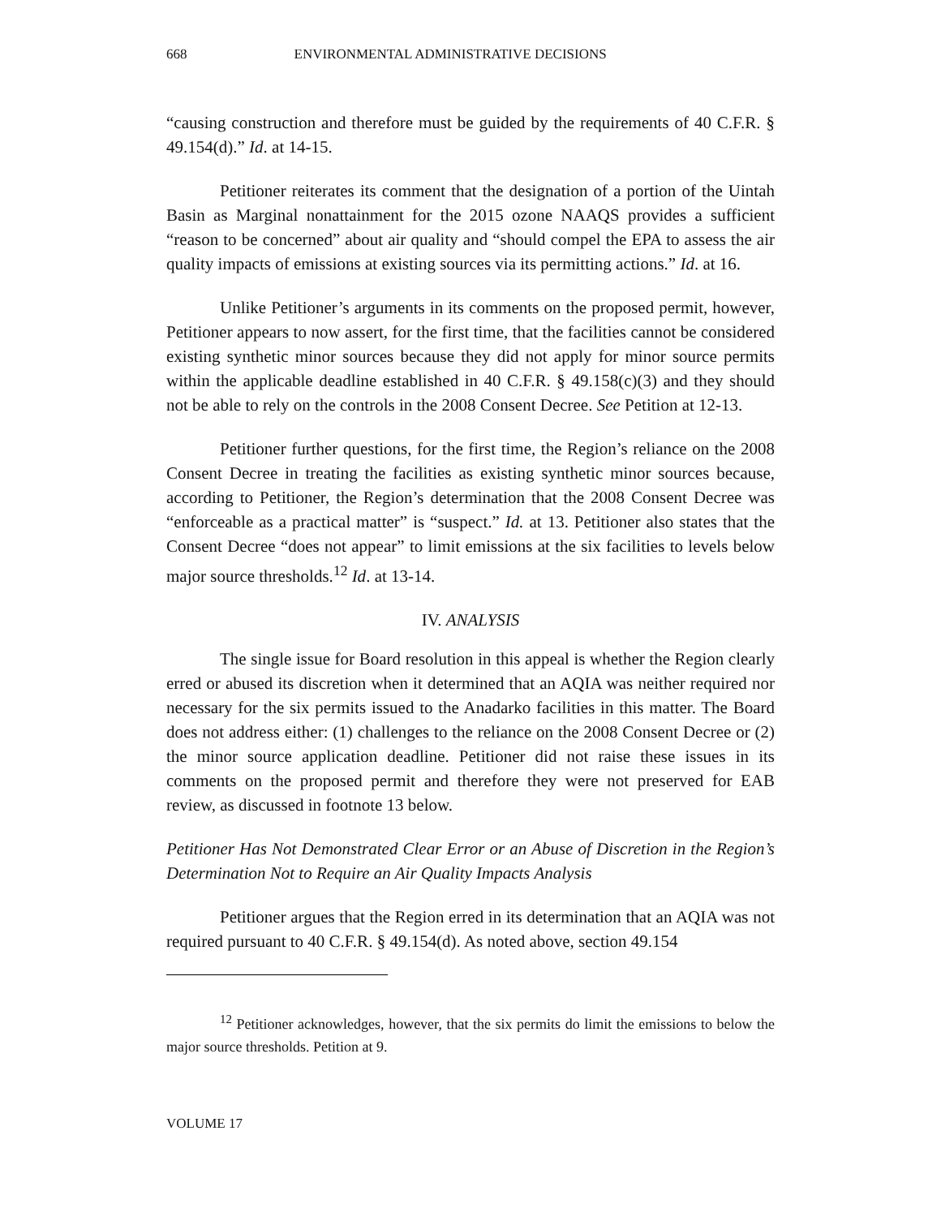668 ENVIRONMENTAL ADMINISTRATIVE DECISIONS
“causing construction and therefore must be guided by the requirements of 40 C.F.R. § 49.154(d).” Id. at 14-15.
Petitioner reiterates its comment that the designation of a portion of the Uintah Basin as Marginal nonattainment for the 2015 ozone NAAQS provides a sufficient “reason to be concerned” about air quality and “should compel the EPA to assess the air quality impacts of emissions at existing sources via its permitting actions.” Id. at 16.
Unlike Petitioner’s arguments in its comments on the proposed permit, however, Petitioner appears to now assert, for the first time, that the facilities cannot be considered existing synthetic minor sources because they did not apply for minor source permits within the applicable deadline established in 40 C.F.R. § 49.158(c)(3) and they should not be able to rely on the controls in the 2008 Consent Decree. See Petition at 12-13.
Petitioner further questions, for the first time, the Region’s reliance on the 2008 Consent Decree in treating the facilities as existing synthetic minor sources because, according to Petitioner, the Region’s determination that the 2008 Consent Decree was “enforceable as a practical matter” is “suspect.” Id. at 13. Petitioner also states that the Consent Decree “does not appear” to limit emissions at the six facilities to levels below major source thresholds.<sup>12</sup> Id. at 13-14.
IV. ANALYSIS
The single issue for Board resolution in this appeal is whether the Region clearly erred or abused its discretion when it determined that an AQIA was neither required nor necessary for the six permits issued to the Anadarko facilities in this matter. The Board does not address either: (1) challenges to the reliance on the 2008 Consent Decree or (2) the minor source application deadline. Petitioner did not raise these issues in its comments on the proposed permit and therefore they were not preserved for EAB review, as discussed in footnote 13 below.
Petitioner Has Not Demonstrated Clear Error or an Abuse of Discretion in the Region’s Determination Not to Require an Air Quality Impacts Analysis
Petitioner argues that the Region erred in its determination that an AQIA was not required pursuant to 40 C.F.R. § 49.154(d). As noted above, section 49.154
<sup>12</sup> Petitioner acknowledges, however, that the six permits do limit the emissions to below the major source thresholds. Petition at 9.
VOLUME 17